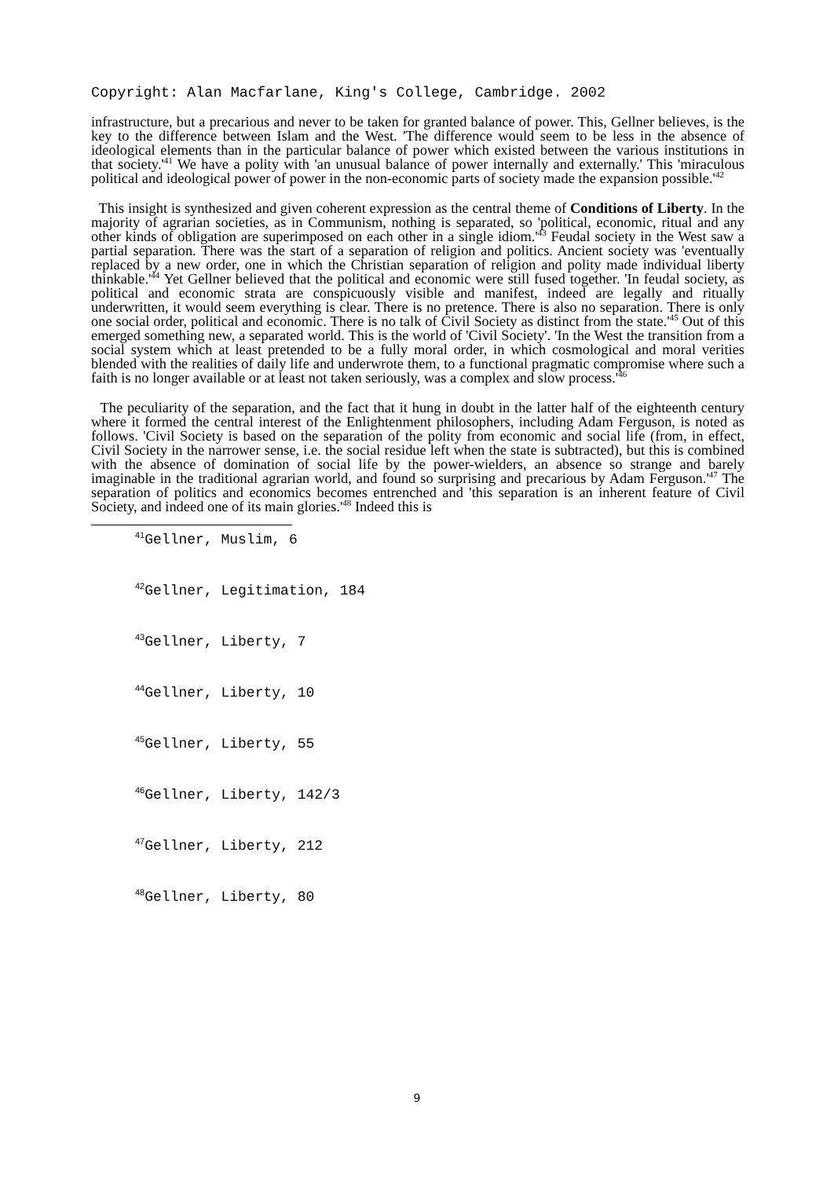Copyright: Alan Macfarlane, King's College, Cambridge. 2002
infrastructure, but a precarious and never to be taken for granted balance of power. This, Gellner believes, is the key to the difference between Islam and the West. 'The difference would seem to be less in the absence of ideological elements than in the particular balance of power which existed between the various institutions in that society.'<sup>41</sup> We have a polity with 'an unusual balance of power internally and externally.' This 'miraculous political and ideological power of power in the non-economic parts of society made the expansion possible.'<sup>42</sup>
This insight is synthesized and given coherent expression as the central theme of Conditions of Liberty. In the majority of agrarian societies, as in Communism, nothing is separated, so 'political, economic, ritual and any other kinds of obligation are superimposed on each other in a single idiom.'<sup>43</sup> Feudal society in the West saw a partial separation. There was the start of a separation of religion and politics. Ancient society was 'eventually replaced by a new order, one in which the Christian separation of religion and polity made individual liberty thinkable.'<sup>44</sup> Yet Gellner believed that the political and economic were still fused together. 'In feudal society, as political and economic strata are conspicuously visible and manifest, indeed are legally and ritually underwritten, it would seem everything is clear. There is no pretence. There is also no separation. There is only one social order, political and economic. There is no talk of Civil Society as distinct from the state.'<sup>45</sup> Out of this emerged something new, a separated world. This is the world of 'Civil Society'. 'In the West the transition from a social system which at least pretended to be a fully moral order, in which cosmological and moral verities blended with the realities of daily life and underwrote them, to a functional pragmatic compromise where such a faith is no longer available or at least not taken seriously, was a complex and slow process.'<sup>46</sup>
The peculiarity of the separation, and the fact that it hung in doubt in the latter half of the eighteenth century where it formed the central interest of the Enlightenment philosophers, including Adam Ferguson, is noted as follows. 'Civil Society is based on the separation of the polity from economic and social life (from, in effect, Civil Society in the narrower sense, i.e. the social residue left when the state is subtracted), but this is combined with the absence of domination of social life by the power-wielders, an absence so strange and barely imaginable in the traditional agrarian world, and found so surprising and precarious by Adam Ferguson.'<sup>47</sup> The separation of politics and economics becomes entrenched and 'this separation is an inherent feature of Civil Society, and indeed one of its main glories.'<sup>48</sup> Indeed this is
<sup>41</sup> Gellner, Muslim, 6
<sup>42</sup> Gellner, Legitimation, 184
<sup>43</sup> Gellner, Liberty, 7
<sup>44</sup> Gellner, Liberty, 10
<sup>45</sup> Gellner, Liberty, 55
<sup>46</sup> Gellner, Liberty, 142/3
<sup>47</sup> Gellner, Liberty, 212
<sup>48</sup> Gellner, Liberty, 80
9